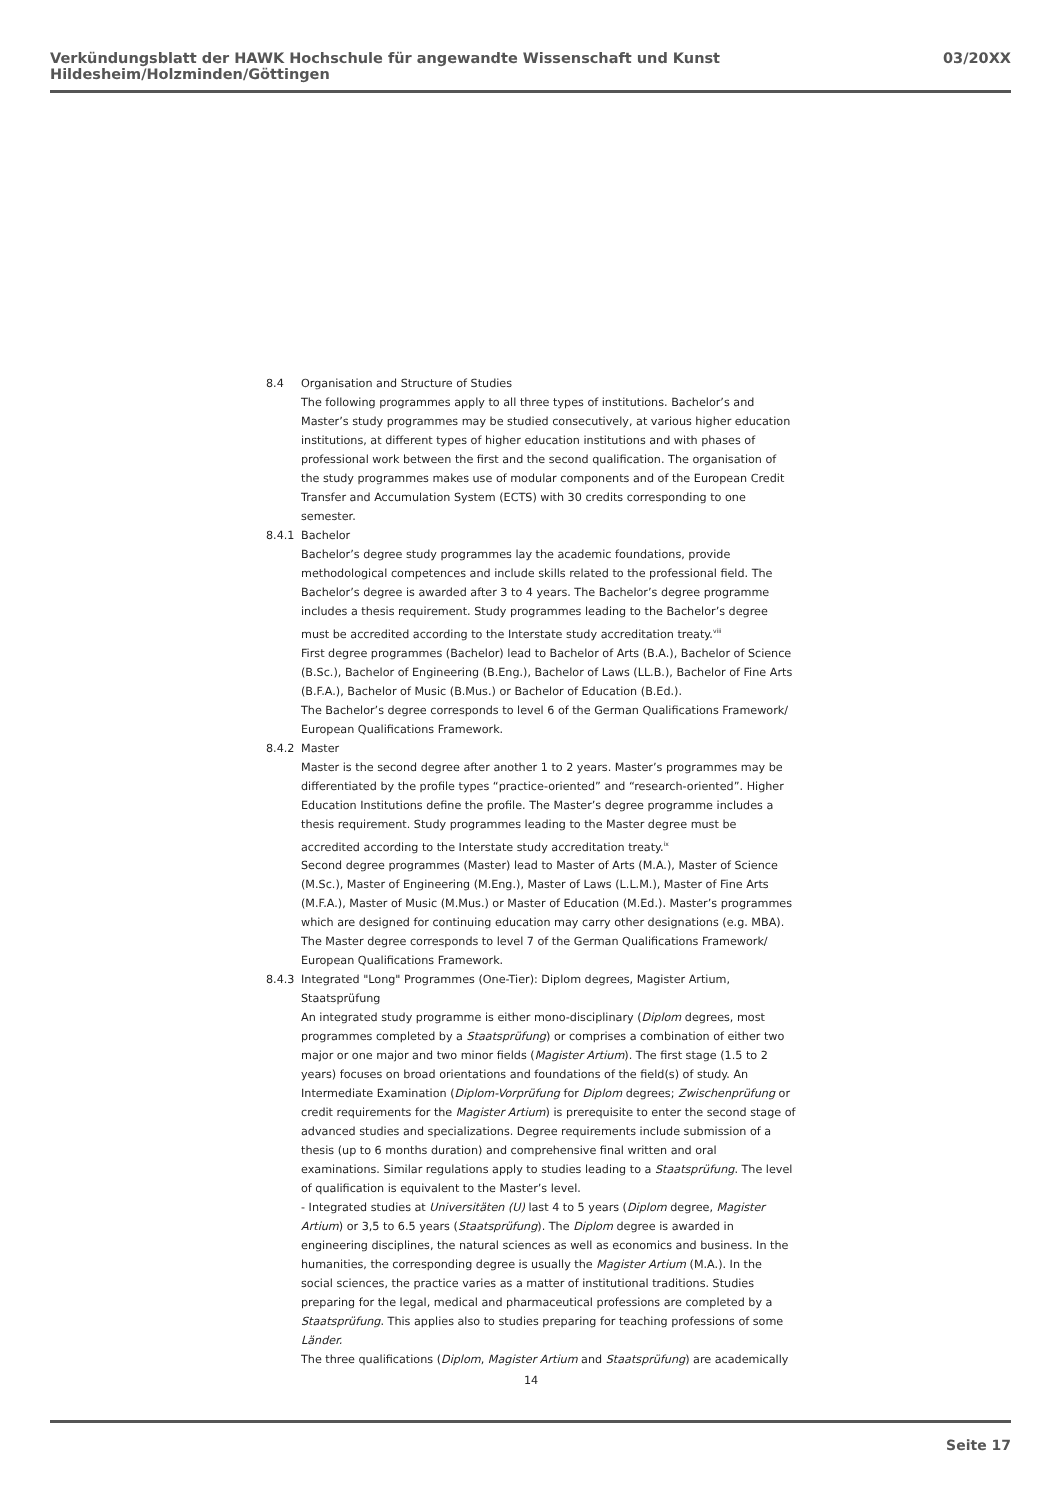Verkündungsblatt der HAWK Hochschule für angewandte Wissenschaft und Kunst Hildesheim/Holzminden/Göttingen 03/20XX
8.4 Organisation and Structure of Studies
The following programmes apply to all three types of institutions. Bachelor’s and Master’s study programmes may be studied consecutively, at various higher education institutions, at different types of higher education institutions and with phases of professional work between the first and the second qualification. The organisation of the study programmes makes use of modular components and of the European Credit Transfer and Accumulation System (ECTS) with 30 credits corresponding to one semester.
8.4.1 Bachelor
Bachelor’s degree study programmes lay the academic foundations, provide methodological competences and include skills related to the professional field. The Bachelor’s degree is awarded after 3 to 4 years. The Bachelor’s degree programme includes a thesis requirement. Study programmes leading to the Bachelor’s degree must be accredited according to the Interstate study accreditation treaty.<sup>viii</sup>
First degree programmes (Bachelor) lead to Bachelor of Arts (B.A.), Bachelor of Science (B.Sc.), Bachelor of Engineering (B.Eng.), Bachelor of Laws (LL.B.), Bachelor of Fine Arts (B.F.A.), Bachelor of Music (B.Mus.) or Bachelor of Education (B.Ed.).
The Bachelor’s degree corresponds to level 6 of the German Qualifications Framework/ European Qualifications Framework.
8.4.2 Master
Master is the second degree after another 1 to 2 years. Master’s programmes may be differentiated by the profile types “practice-oriented” and “research-oriented”. Higher Education Institutions define the profile. The Master’s degree programme includes a thesis requirement. Study programmes leading to the Master degree must be accredited according to the Interstate study accreditation treaty.<sup>ix</sup>
Second degree programmes (Master) lead to Master of Arts (M.A.), Master of Science (M.Sc.), Master of Engineering (M.Eng.), Master of Laws (L.L.M.), Master of Fine Arts (M.F.A.), Master of Music (M.Mus.) or Master of Education (M.Ed.). Master’s programmes which are designed for continuing education may carry other designations (e.g. MBA).
The Master degree corresponds to level 7 of the German Qualifications Framework/ European Qualifications Framework.
8.4.3 Integrated "Long" Programmes (One-Tier): Diplom degrees, Magister Artium, Staatsprüfung
An integrated study programme is either mono-disciplinary (Diplom degrees, most programmes completed by a Staatsprüfung) or comprises a combination of either two major or one major and two minor fields (Magister Artium). The first stage (1.5 to 2 years) focuses on broad orientations and foundations of the field(s) of study. An Intermediate Examination (Diplom-Vorprüfung for Diplom degrees; Zwischenprüfung or credit requirements for the Magister Artium) is prerequisite to enter the second stage of advanced studies and specializations. Degree requirements include submission of a thesis (up to 6 months duration) and comprehensive final written and oral examinations. Similar regulations apply to studies leading to a Staatsprüfung. The level of qualification is equivalent to the Master’s level.
- Integrated studies at Universitäten (U) last 4 to 5 years (Diplom degree, Magister Artium) or 3,5 to 6.5 years (Staatsprüfung). The Diplom degree is awarded in engineering disciplines, the natural sciences as well as economics and business. In the humanities, the corresponding degree is usually the Magister Artium (M.A.). In the social sciences, the practice varies as a matter of institutional traditions. Studies preparing for the legal, medical and pharmaceutical professions are completed by a Staatsprüfung. This applies also to studies preparing for teaching professions of some Länder.
The three qualifications (Diplom, Magister Artium and Staatsprüfung) are academically
14
Seite 17